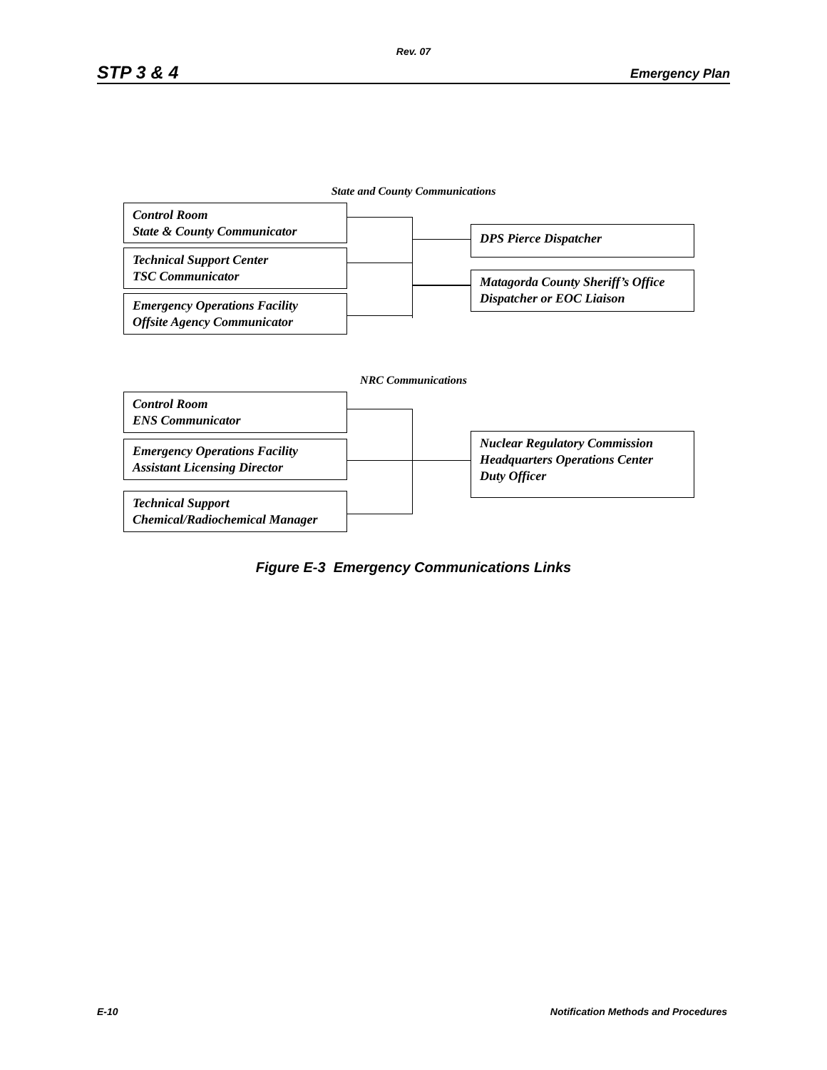Rev. 07
STP 3 & 4 Emergency Plan
State and County Communications
Control Room
State & County Communicator
Technical Support Center
TSC Communicator
Emergency Operations Facility
Offsite Agency Communicator
DPS Pierce Dispatcher
Matagorda County Sheriff’s Office
Dispatcher or EOC Liaison
NRC Communications
Control Room
ENS Communicator
Emergency Operations Facility
Assistant Licensing Director
Technical Support
Chemical/Radiochemical Manager
Nuclear Regulatory Commission
Headquarters Operations Center
Duty Officer
Figure E-3 Emergency Communications Links
E-10 Notification Methods and Procedures